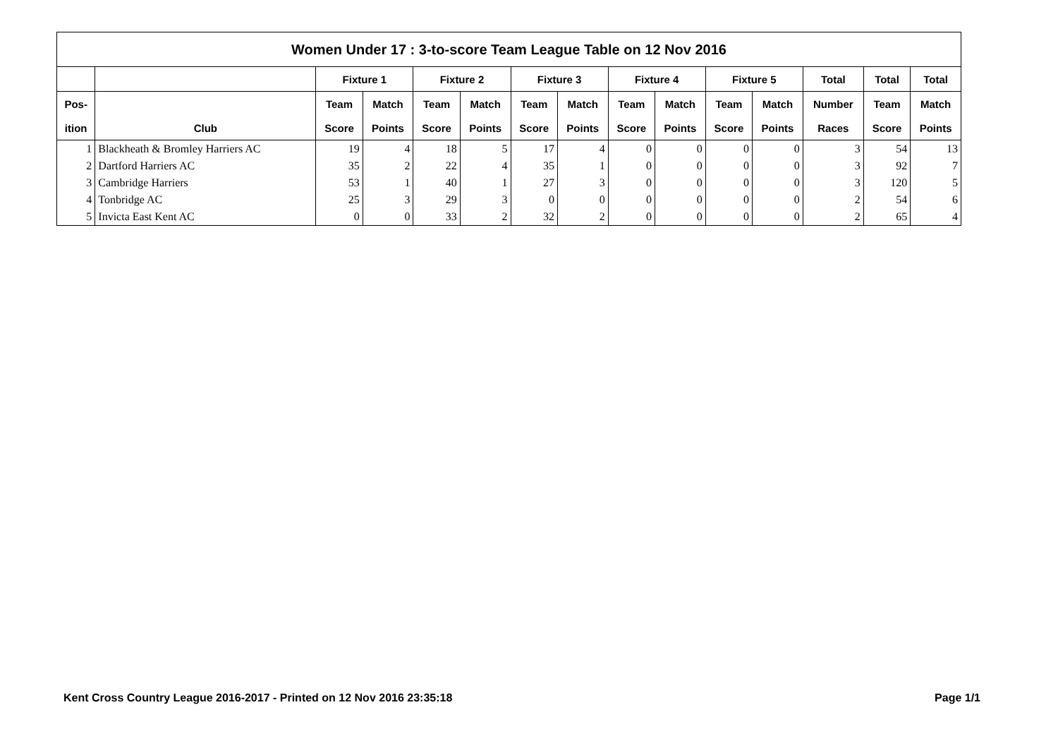| Women Under 17 : 3-to-score Team League Table on 12 Nov 2016 | | | | | | | | | | | | | | |
| --- | --- | --- | --- | --- | --- | --- | --- | --- | --- | --- | --- | --- | --- | --- |
| | | Fixture 1 | | Fixture 2 | | Fixture 3 | | Fixture 4 | | Fixture 5 | | Total | Total | Total |
| Pos- | | Team | Match | Team | Match | Team | Match | Team | Match | Team | Match | Number | Team | Match |
| ition | Club | Score | Points | Score | Points | Score | Points | Score | Points | Score | Points | Races | Score | Points |
| 1 | Blackheath & Bromley Harriers AC | 19 | 4 | 18 | 5 | 17 | 4 | 0 | 0 | 0 | 0 | 3 | 54 | 13 |
| 2 | Dartford Harriers AC | 35 | 2 | 22 | 4 | 35 | 1 | 0 | 0 | 0 | 0 | 3 | 92 | 7 |
| 3 | Cambridge Harriers | 53 | 1 | 40 | 1 | 27 | 3 | 0 | 0 | 0 | 0 | 3 | 120 | 5 |
| 4 | Tonbridge AC | 25 | 3 | 29 | 3 | 0 | 0 | 0 | 0 | 0 | 0 | 2 | 54 | 6 |
| 5 | Invicta East Kent AC | 0 | 0 | 33 | 2 | 32 | 2 | 0 | 0 | 0 | 0 | 2 | 65 | 4 |
Kent Cross Country League 2016-2017 - Printed on 12 Nov 2016 23:35:18 Page 1/1